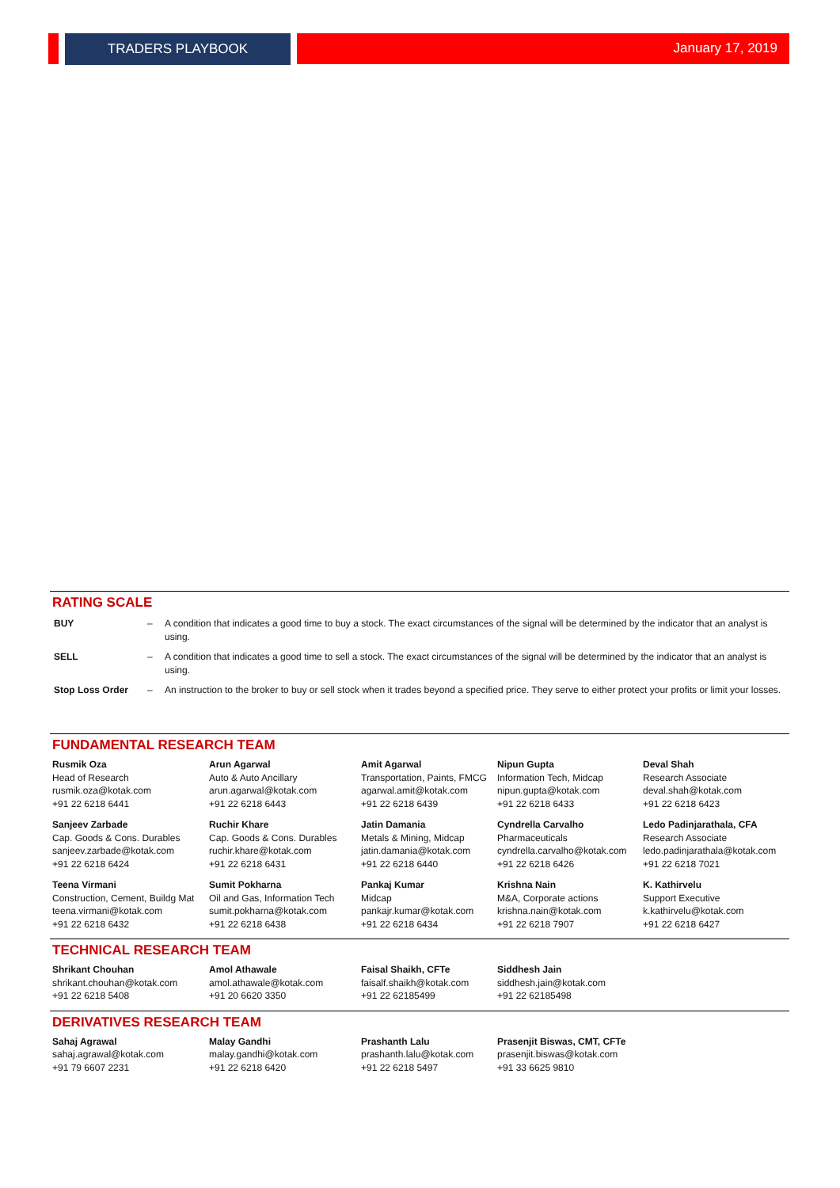TRADERS PLAYBOOK January 17, 2019
RATING SCALE
| BUY | – | A condition that indicates a good time to buy a stock. The exact circumstances of the signal will be determined by the indicator that an analyst is using. |
| SELL | – | A condition that indicates a good time to sell a stock. The exact circumstances of the signal will be determined by the indicator that an analyst is using. |
| Stop Loss Order | – | An instruction to the broker to buy or sell stock when it trades beyond a specified price. They serve to either protect your profits or limit your losses. |
FUNDAMENTAL RESEARCH TEAM
| Rusmik Oza Head of Research rusmik.oza@kotak.com +91 22 6218 6441 | Arun Agarwal Auto & Auto Ancillary arun.agarwal@kotak.com +91 22 6218 6443 | Amit Agarwal Transportation, Paints, FMCG agarwal.amit@kotak.com +91 22 6218 6439 | Nipun Gupta Information Tech, Midcap nipun.gupta@kotak.com +91 22 6218 6433 | Deval Shah Research Associate deval.shah@kotak.com +91 22 6218 6423 |
| Sanjeev Zarbade Cap. Goods & Cons. Durables sanjeev.zarbade@kotak.com +91 22 6218 6424 | Ruchir Khare Cap. Goods & Cons. Durables ruchir.khare@kotak.com +91 22 6218 6431 | Jatin Damania Metals & Mining, Midcap jatin.damania@kotak.com +91 22 6218 6440 | Cyndrella Carvalho Pharmaceuticals cyndrella.carvalho@kotak.com +91 22 6218 6426 | Ledo Padinjarathala, CFA Research Associate ledo.padinjarathala@kotak.com +91 22 6218 7021 |
| Teena Virmani Construction, Cement, Buildg Mat teena.virmani@kotak.com +91 22 6218 6432 | Sumit Pokharna Oil and Gas, Information Tech sumit.pokharna@kotak.com +91 22 6218 6438 | Pankaj Kumar Midcap pankajr.kumar@kotak.com +91 22 6218 6434 | Krishna Nain M&A, Corporate actions krishna.nain@kotak.com +91 22 6218 7907 | K. Kathirvelu Support Executive k.kathirvelu@kotak.com +91 22 6218 6427 |
TECHNICAL RESEARCH TEAM
| Shrikant Chouhan shrikant.chouhan@kotak.com +91 22 6218 5408 | Amol Athawale amol.athawale@kotak.com +91 20 6620 3350 | Faisal Shaikh, CFTe faisalf.shaikh@kotak.com +91 22 62185499 | Siddhesh Jain siddhesh.jain@kotak.com +91 22 62185498 |
DERIVATIVES RESEARCH TEAM
| Sahaj Agrawal sahaj.agrawal@kotak.com +91 79 6607 2231 | Malay Gandhi malay.gandhi@kotak.com +91 22 6218 6420 | Prashanth Lalu prashanth.lalu@kotak.com +91 22 6218 5497 | Prasenjit Biswas, CMT, CFTe prasenjit.biswas@kotak.com +91 33 6625 9810 |